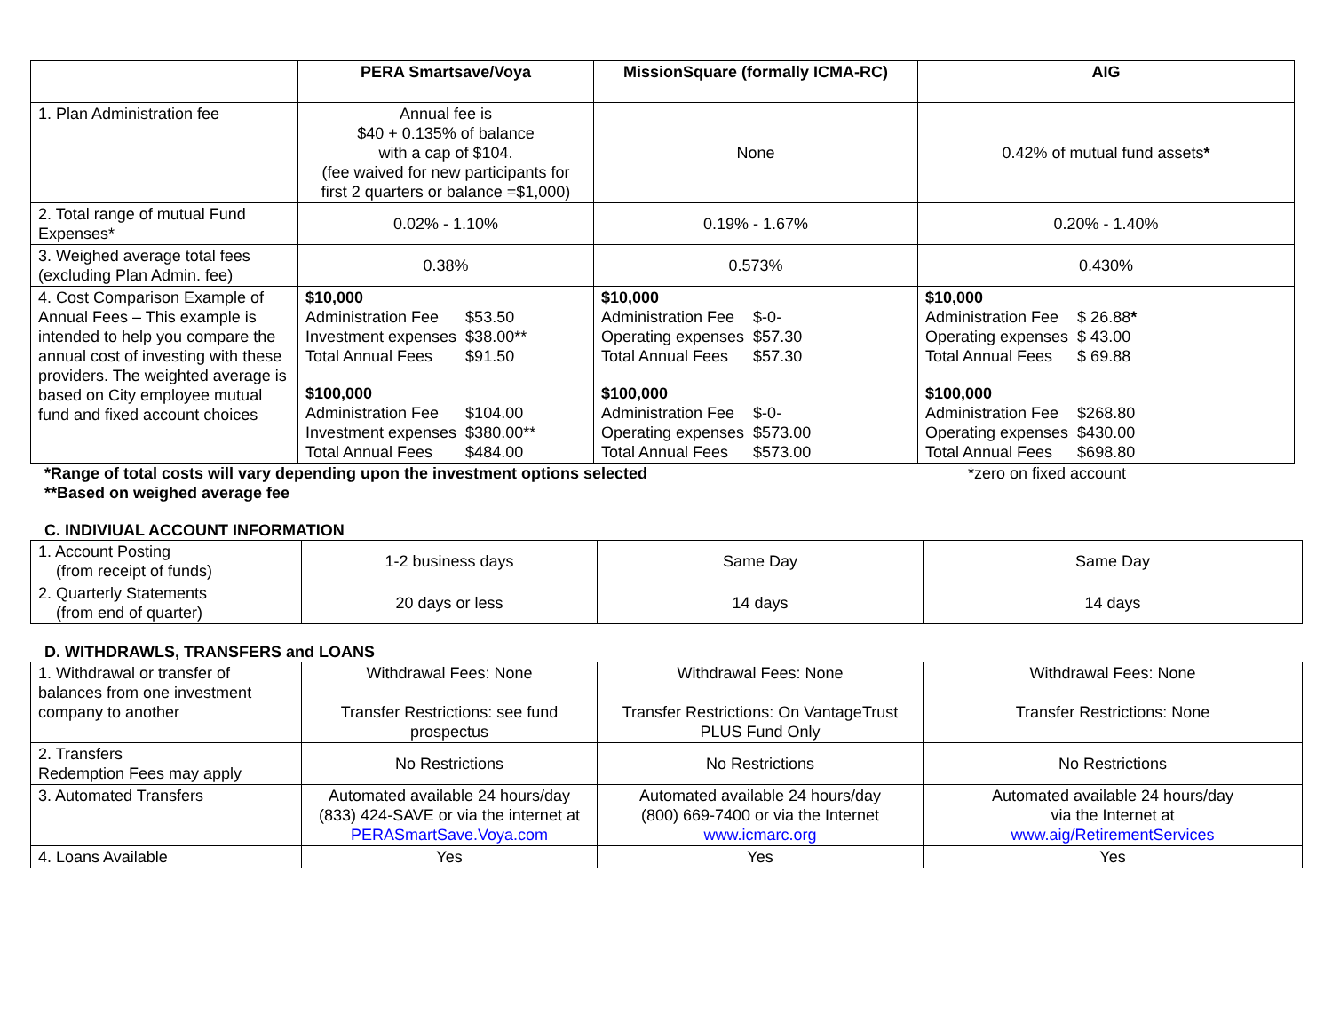| | PERA Smartsave/Voya | MissionSquare (formally ICMA-RC) | AIG |
| --- | --- | --- | --- |
| 1. Plan Administration fee | Annual fee is $40 + 0.135% of balance with a cap of $104. (fee waived for new participants for first 2 quarters or balance =$1,000) | None | 0.42% of mutual fund assets * |
| 2. Total range of mutual Fund Expenses* | 0.02% - 1.10% | 0.19% - 1.67% | 0.20% - 1.40% |
| 3. Weighed average total fees (excluding Plan Admin. fee) | 0.38% | 0.573% | 0.430% |
| 4. Cost Comparison Example of Annual Fees – This example is intended to help you compare the annual cost of investing with these providers. The weighted average is based on City employee mutual fund and fixed account choices | / $10,000 / / / Administration Fee / $53.50 / / Investment expenses / $38.00** / / Total Annual Fees / $91.50 / / $100,000 / / / Administration Fee / $104.00 / / Investment expenses / $380.00** / / Total Annual Fees / $484.00 / | / $10,000 / / / Administration Fee / $-0- / / Operating expenses / $57.30 / / Total Annual Fees / $57.30 / / $100,000 / / / Administration Fee / $-0- / / Operating expenses / $573.00 / / Total Annual Fees / $573.00 / | / $10,000 / / / Administration Fee / $ 26.88 * / / Operating expenses / $ 43.00 / / Total Annual Fees / $ 69.88 / / $100,000 / / / Administration Fee / $268.80 / / Operating expenses / $430.00 / / Total Annual Fees / $698.80 / |
*Range of total costs will vary depending upon the investment options selected *zero on fixed account
**Based on weighed average fee
C. INDIVIUAL ACCOUNT INFORMATION
| 1. Account Posting (from receipt of funds) | 1-2 business days | Same Day | Same Day |
| 2. Quarterly Statements (from end of quarter) | 20 days or less | 14 days | 14 days |
D. WITHDRAWLS, TRANSFERS and LOANS
| 1. Withdrawal or transfer of balances from one investment company to another | Withdrawal Fees: None Transfer Restrictions: see fund prospectus | Withdrawal Fees: None Transfer Restrictions: On VantageTrust PLUS Fund Only | Withdrawal Fees: None Transfer Restrictions: None |
| 2. Transfers Redemption Fees may apply | No Restrictions | No Restrictions | No Restrictions |
| 3. Automated Transfers | Automated available 24 hours/day (833) 424-SAVE or via the internet at PERASmartSave.Voya.com | Automated available 24 hours/day (800) 669-7400 or via the Internet www.icmarc.org | Automated available 24 hours/day via the Internet at www.aig/RetirementServices |
| 4. Loans Available | Yes | Yes | Yes |